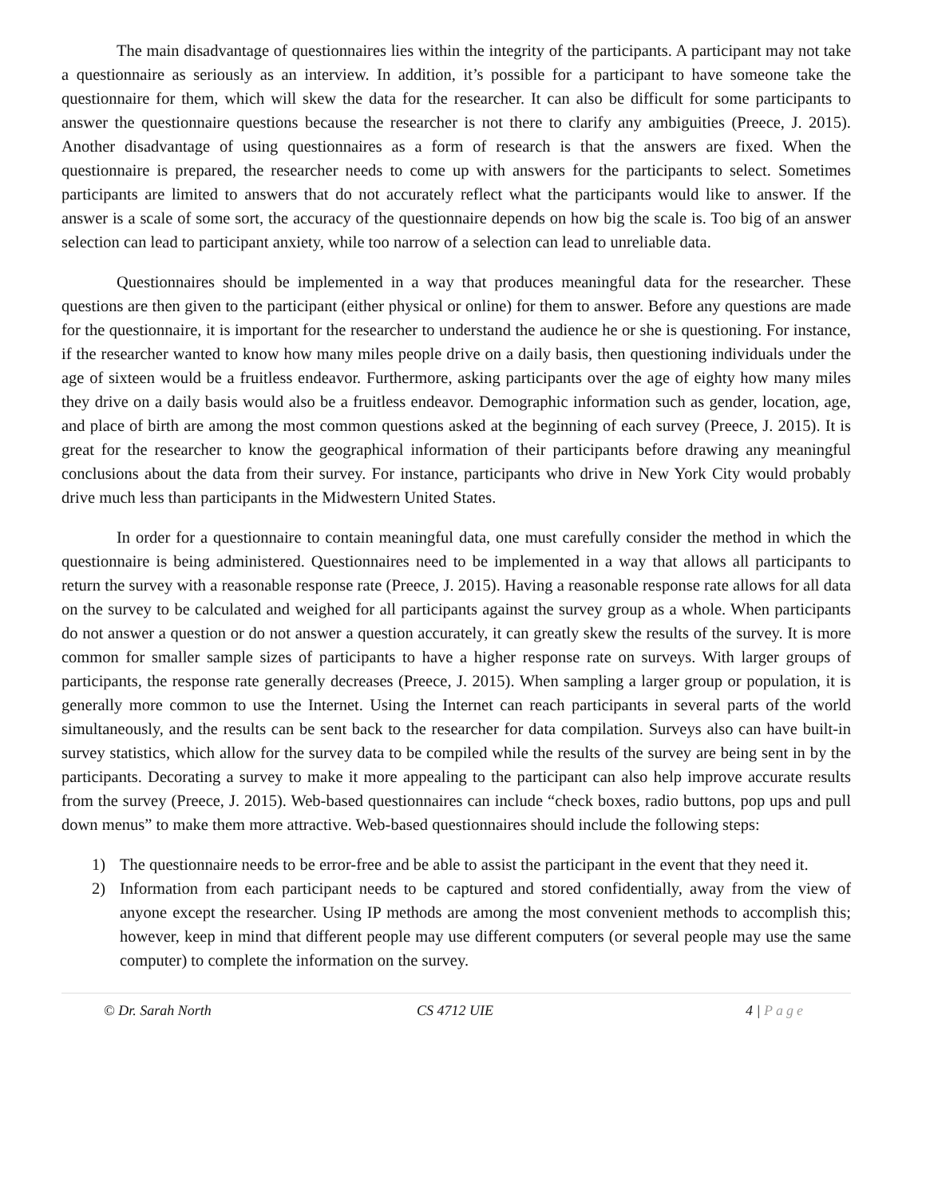The main disadvantage of questionnaires lies within the integrity of the participants. A participant may not take a questionnaire as seriously as an interview. In addition, it’s possible for a participant to have someone take the questionnaire for them, which will skew the data for the researcher. It can also be difficult for some participants to answer the questionnaire questions because the researcher is not there to clarify any ambiguities (Preece, J. 2015). Another disadvantage of using questionnaires as a form of research is that the answers are fixed. When the questionnaire is prepared, the researcher needs to come up with answers for the participants to select. Sometimes participants are limited to answers that do not accurately reflect what the participants would like to answer. If the answer is a scale of some sort, the accuracy of the questionnaire depends on how big the scale is. Too big of an answer selection can lead to participant anxiety, while too narrow of a selection can lead to unreliable data.
Questionnaires should be implemented in a way that produces meaningful data for the researcher. These questions are then given to the participant (either physical or online) for them to answer. Before any questions are made for the questionnaire, it is important for the researcher to understand the audience he or she is questioning. For instance, if the researcher wanted to know how many miles people drive on a daily basis, then questioning individuals under the age of sixteen would be a fruitless endeavor. Furthermore, asking participants over the age of eighty how many miles they drive on a daily basis would also be a fruitless endeavor. Demographic information such as gender, location, age, and place of birth are among the most common questions asked at the beginning of each survey (Preece, J. 2015). It is great for the researcher to know the geographical information of their participants before drawing any meaningful conclusions about the data from their survey. For instance, participants who drive in New York City would probably drive much less than participants in the Midwestern United States.
In order for a questionnaire to contain meaningful data, one must carefully consider the method in which the questionnaire is being administered. Questionnaires need to be implemented in a way that allows all participants to return the survey with a reasonable response rate (Preece, J. 2015). Having a reasonable response rate allows for all data on the survey to be calculated and weighed for all participants against the survey group as a whole. When participants do not answer a question or do not answer a question accurately, it can greatly skew the results of the survey. It is more common for smaller sample sizes of participants to have a higher response rate on surveys. With larger groups of participants, the response rate generally decreases (Preece, J. 2015). When sampling a larger group or population, it is generally more common to use the Internet. Using the Internet can reach participants in several parts of the world simultaneously, and the results can be sent back to the researcher for data compilation. Surveys also can have built-in survey statistics, which allow for the survey data to be compiled while the results of the survey are being sent in by the participants. Decorating a survey to make it more appealing to the participant can also help improve accurate results from the survey (Preece, J. 2015). Web-based questionnaires can include “check boxes, radio buttons, pop ups and pull down menus” to make them more attractive. Web-based questionnaires should include the following steps:
1) The questionnaire needs to be error-free and be able to assist the participant in the event that they need it.
2) Information from each participant needs to be captured and stored confidentially, away from the view of anyone except the researcher. Using IP methods are among the most convenient methods to accomplish this; however, keep in mind that different people may use different computers (or several people may use the same computer) to complete the information on the survey.
© Dr. Sarah North CS 4712 UIE 4 | Page